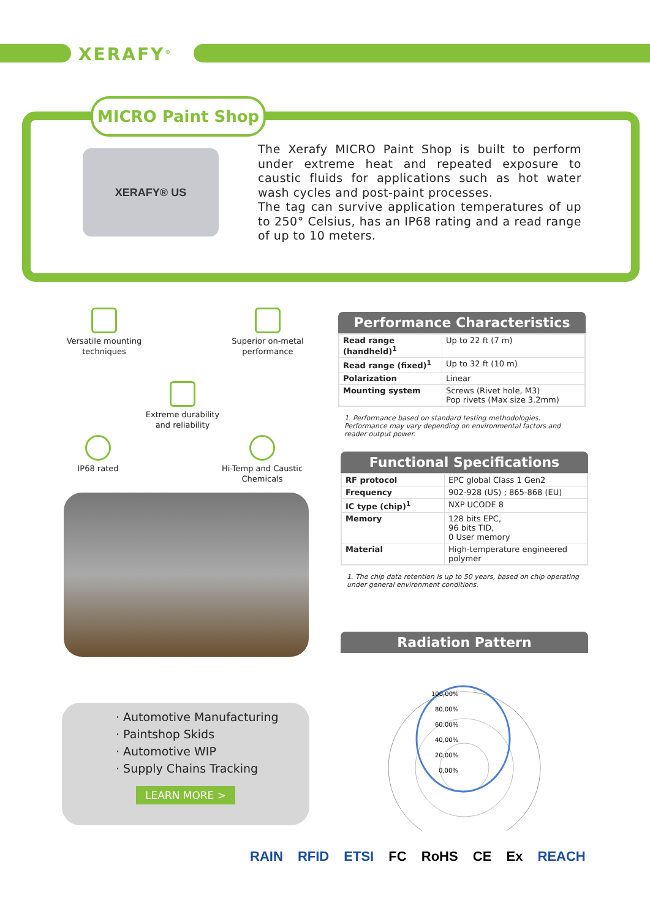XERAFY<sup>®</sup>
MICRO Paint Shop
XERAFY® US
The Xerafy MICRO Paint Shop is built to perform under extreme heat and repeated exposure to caustic fluids for applications such as hot water wash cycles and post-paint processes.
The tag can survive application temperatures of up to 250° Celsius, has an IP68 rating and a read range of up to 10 meters.
Versatile mounting techniques
Superior on-metal performance
Extreme durability and reliability
IP68 rated
Hi-Temp and Caustic Chemicals
Performance Characteristics
| Read range (handheld)<sup>1</sup> | Up to 22 ft (7 m) |
| Read range (fixed)<sup>1</sup> | Up to 32 ft (10 m) |
| Polarization | Linear |
| Mounting system | Screws (Rivet hole, M3) Pop rivets (Max size 3.2mm) |
1. Performance based on standard testing methodologies. Performance may vary depending on environmental factors and reader output power.
Functional Specifications
| RF protocol | EPC global Class 1 Gen2 |
| Frequency | 902-928 (US) ; 865-868 (EU) |
| IC type (chip)<sup>1</sup> | NXP UCODE 8 |
| Memory | 128 bits EPC, 96 bits TID, 0 User memory |
| Material | High-temperature engineered polymer |
1. The chip data retention is up to 50 years, based on chip operating under general environment conditions.
Radiation Pattern
100,00%
80,00%
60,00%
40,00%
20,00%
0,00%
· Automotive Manufacturing
· Paintshop Skids
· Automotive WIP
· Supply Chains Tracking
LEARN MORE >
RAIN RFID ETSI FC RoHS CE Ex REACH